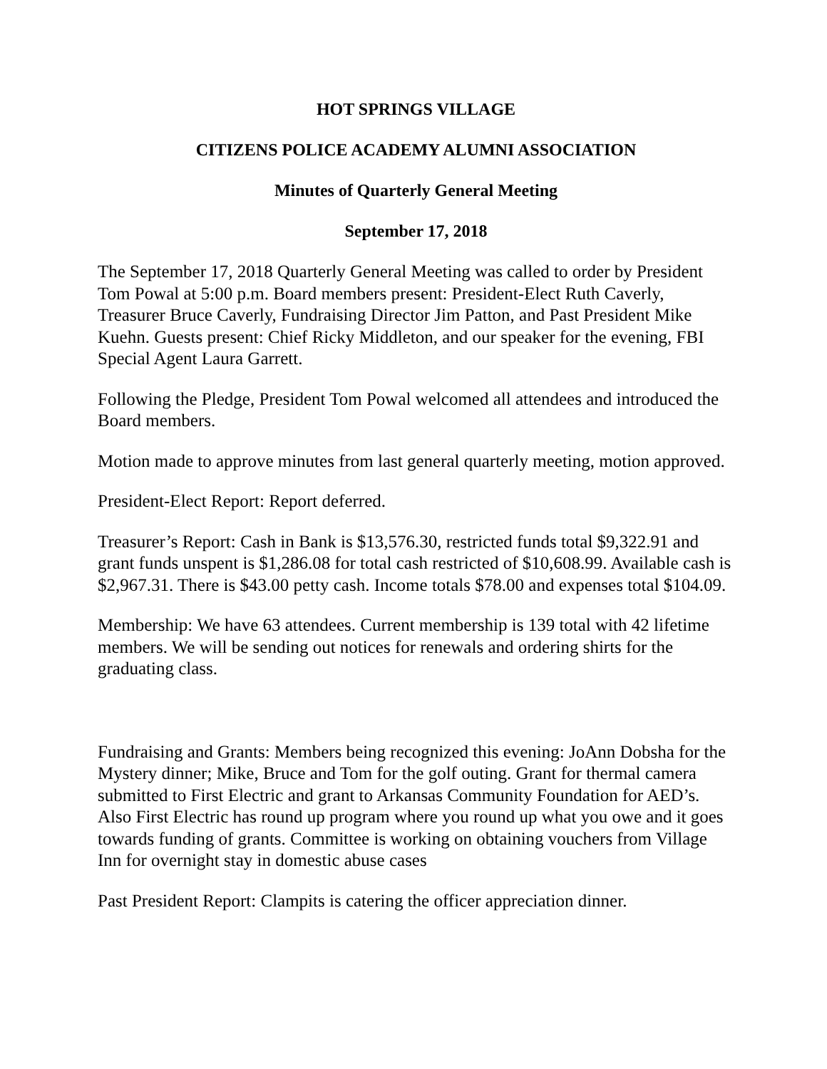HOT SPRINGS VILLAGE
CITIZENS POLICE ACADEMY ALUMNI ASSOCIATION
Minutes of Quarterly General Meeting
September 17, 2018
The September 17, 2018 Quarterly General Meeting was called to order by President Tom Powal at 5:00 p.m. Board members present: President-Elect Ruth Caverly, Treasurer Bruce Caverly, Fundraising Director Jim Patton, and Past President Mike Kuehn. Guests present: Chief Ricky Middleton, and our speaker for the evening, FBI Special Agent Laura Garrett.
Following the Pledge, President Tom Powal welcomed all attendees and introduced the Board members.
Motion made to approve minutes from last general quarterly meeting, motion approved.
President-Elect Report: Report deferred.
Treasurer’s Report: Cash in Bank is $13,576.30, restricted funds total $9,322.91 and grant funds unspent is $1,286.08 for total cash restricted of $10,608.99. Available cash is $2,967.31. There is $43.00 petty cash. Income totals $78.00 and expenses total $104.09.
Membership: We have 63 attendees. Current membership is 139 total with 42 lifetime members. We will be sending out notices for renewals and ordering shirts for the graduating class.
Fundraising and Grants: Members being recognized this evening: JoAnn Dobsha for the Mystery dinner; Mike, Bruce and Tom for the golf outing. Grant for thermal camera submitted to First Electric and grant to Arkansas Community Foundation for AED’s. Also First Electric has round up program where you round up what you owe and it goes towards funding of grants. Committee is working on obtaining vouchers from Village Inn for overnight stay in domestic abuse cases
Past President Report: Clampits is catering the officer appreciation dinner.